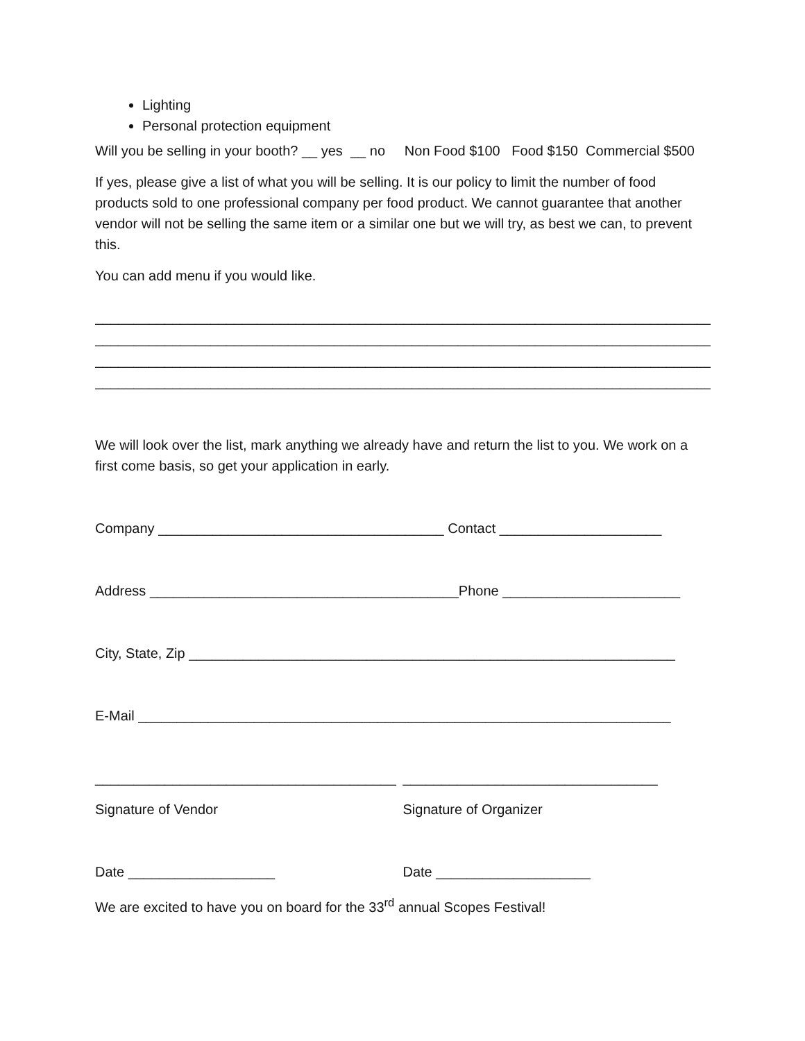Lighting
Personal protection equipment
Will you be selling in your booth? __ yes __ no Non Food $100 Food $150 Commercial $500
If yes, please give a list of what you will be selling. It is our policy to limit the number of food products sold to one professional company per food product. We cannot guarantee that another vendor will not be selling the same item or a similar one but we will try, as best we can, to prevent this.
You can add menu if you would like.
________________________________________________________________________________
________________________________________________________________________________
________________________________________________________________________________
________________________________________________________________________________
We will look over the list, mark anything we already have and return the list to you. We work on a first come basis, so get your application in early.
Company _____________________________________ Contact _____________________
Address ________________________________________Phone _______________________
City, State, Zip _______________________________________________________________
E-Mail _____________________________________________________________________
_______________________________________ _________________________________
Signature of Vendor Signature of Organizer
Date ___________________ Date ____________________
We are excited to have you on board for the 33<sup>rd</sup> annual Scopes Festival!